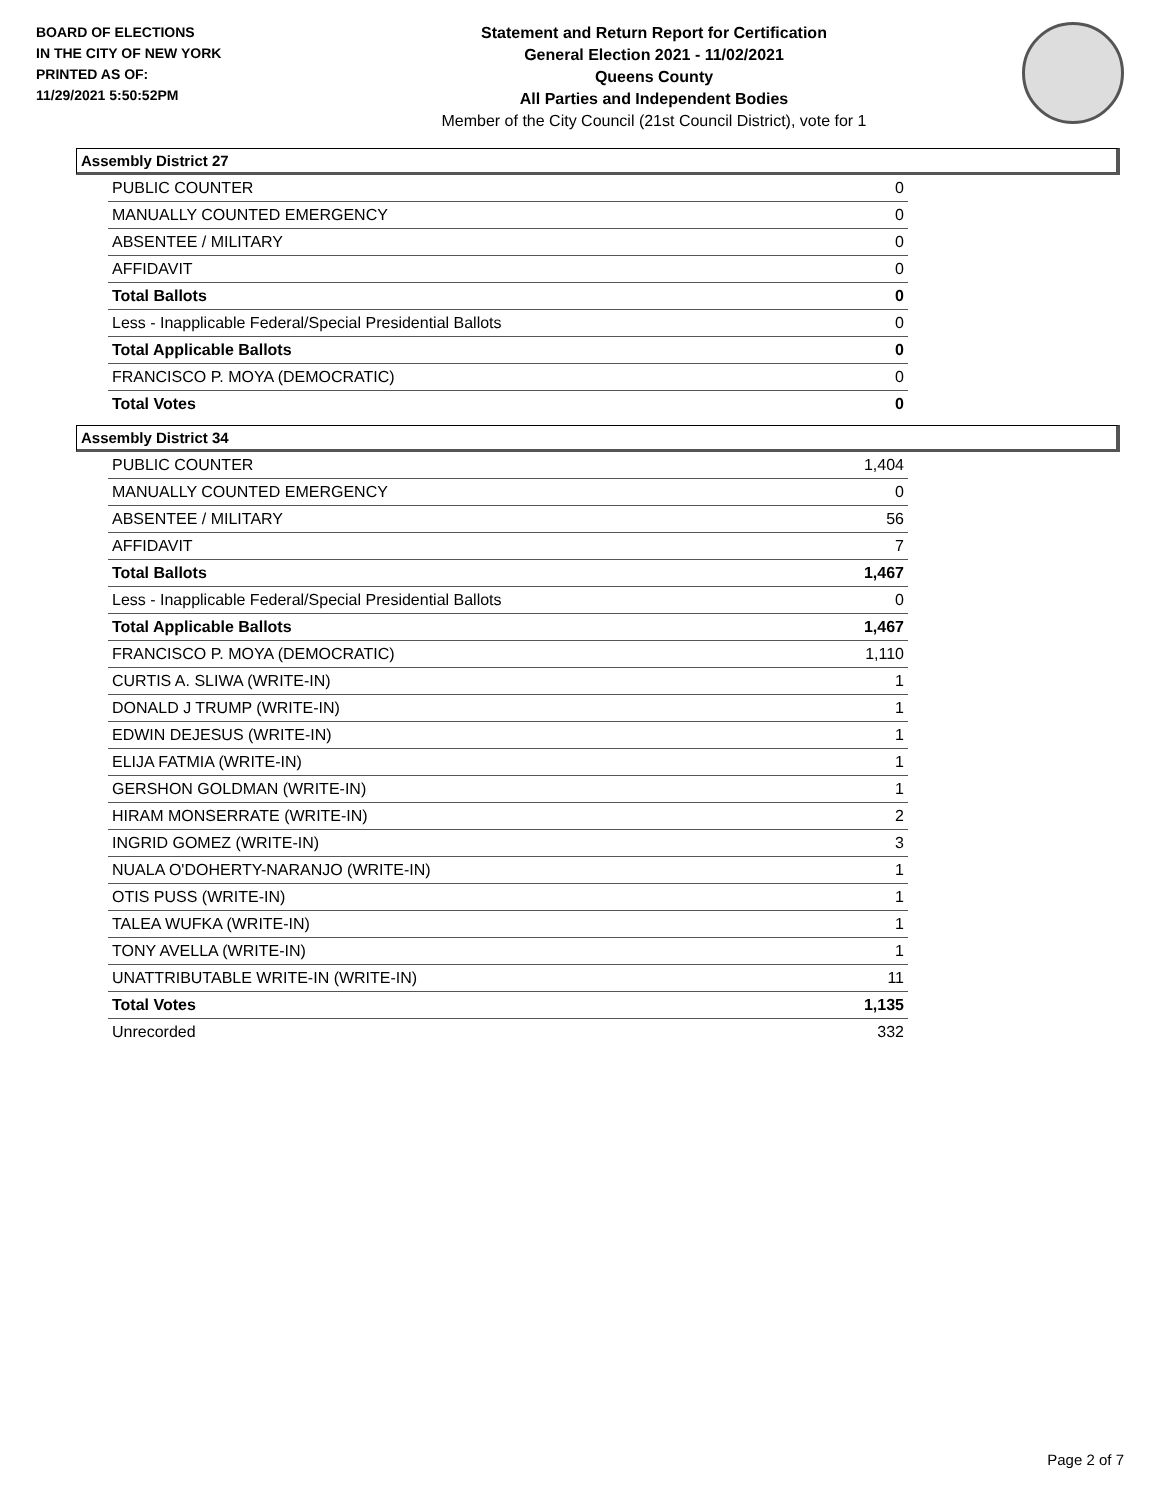BOARD OF ELECTIONS
IN THE CITY OF NEW YORK
PRINTED AS OF:
11/29/2021 5:50:52PM
Statement and Return Report for Certification
General Election 2021 - 11/02/2021
Queens County
All Parties and Independent Bodies
Member of the City Council (21st Council District), vote for 1
Assembly District 27
| PUBLIC COUNTER | 0 |
| MANUALLY COUNTED EMERGENCY | 0 |
| ABSENTEE / MILITARY | 0 |
| AFFIDAVIT | 0 |
| Total Ballots | 0 |
| Less - Inapplicable Federal/Special Presidential Ballots | 0 |
| Total Applicable Ballots | 0 |
| FRANCISCO P. MOYA (DEMOCRATIC) | 0 |
| Total Votes | 0 |
Assembly District 34
| PUBLIC COUNTER | 1,404 |
| MANUALLY COUNTED EMERGENCY | 0 |
| ABSENTEE / MILITARY | 56 |
| AFFIDAVIT | 7 |
| Total Ballots | 1,467 |
| Less - Inapplicable Federal/Special Presidential Ballots | 0 |
| Total Applicable Ballots | 1,467 |
| FRANCISCO P. MOYA (DEMOCRATIC) | 1,110 |
| CURTIS A. SLIWA (WRITE-IN) | 1 |
| DONALD J TRUMP (WRITE-IN) | 1 |
| EDWIN DEJESUS (WRITE-IN) | 1 |
| ELIJA FATMIA (WRITE-IN) | 1 |
| GERSHON GOLDMAN (WRITE-IN) | 1 |
| HIRAM MONSERRATE (WRITE-IN) | 2 |
| INGRID GOMEZ (WRITE-IN) | 3 |
| NUALA O'DOHERTY-NARANJO (WRITE-IN) | 1 |
| OTIS PUSS (WRITE-IN) | 1 |
| TALEA WUFKA (WRITE-IN) | 1 |
| TONY AVELLA (WRITE-IN) | 1 |
| UNATTRIBUTABLE WRITE-IN (WRITE-IN) | 11 |
| Total Votes | 1,135 |
| Unrecorded | 332 |
Page 2 of 7